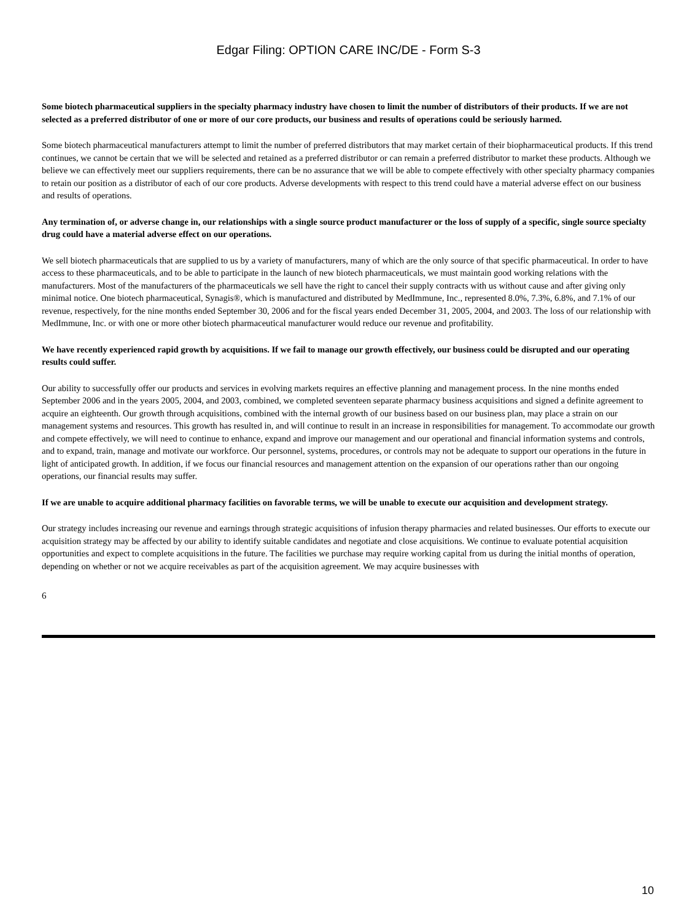Edgar Filing: OPTION CARE INC/DE - Form S-3
Some biotech pharmaceutical suppliers in the specialty pharmacy industry have chosen to limit the number of distributors of their products. If we are not selected as a preferred distributor of one or more of our core products, our business and results of operations could be seriously harmed.
Some biotech pharmaceutical manufacturers attempt to limit the number of preferred distributors that may market certain of their biopharmaceutical products. If this trend continues, we cannot be certain that we will be selected and retained as a preferred distributor or can remain a preferred distributor to market these products. Although we believe we can effectively meet our suppliers requirements, there can be no assurance that we will be able to compete effectively with other specialty pharmacy companies to retain our position as a distributor of each of our core products. Adverse developments with respect to this trend could have a material adverse effect on our business and results of operations.
Any termination of, or adverse change in, our relationships with a single source product manufacturer or the loss of supply of a specific, single source specialty drug could have a material adverse effect on our operations.
We sell biotech pharmaceuticals that are supplied to us by a variety of manufacturers, many of which are the only source of that specific pharmaceutical. In order to have access to these pharmaceuticals, and to be able to participate in the launch of new biotech pharmaceuticals, we must maintain good working relations with the manufacturers. Most of the manufacturers of the pharmaceuticals we sell have the right to cancel their supply contracts with us without cause and after giving only minimal notice. One biotech pharmaceutical, Synagis®, which is manufactured and distributed by MedImmune, Inc., represented 8.0%, 7.3%, 6.8%, and 7.1% of our revenue, respectively, for the nine months ended September 30, 2006 and for the fiscal years ended December 31, 2005, 2004, and 2003. The loss of our relationship with MedImmune, Inc. or with one or more other biotech pharmaceutical manufacturer would reduce our revenue and profitability.
We have recently experienced rapid growth by acquisitions. If we fail to manage our growth effectively, our business could be disrupted and our operating results could suffer.
Our ability to successfully offer our products and services in evolving markets requires an effective planning and management process. In the nine months ended September 2006 and in the years 2005, 2004, and 2003, combined, we completed seventeen separate pharmacy business acquisitions and signed a definite agreement to acquire an eighteenth. Our growth through acquisitions, combined with the internal growth of our business based on our business plan, may place a strain on our management systems and resources. This growth has resulted in, and will continue to result in an increase in responsibilities for management. To accommodate our growth and compete effectively, we will need to continue to enhance, expand and improve our management and our operational and financial information systems and controls, and to expand, train, manage and motivate our workforce. Our personnel, systems, procedures, or controls may not be adequate to support our operations in the future in light of anticipated growth. In addition, if we focus our financial resources and management attention on the expansion of our operations rather than our ongoing operations, our financial results may suffer.
If we are unable to acquire additional pharmacy facilities on favorable terms, we will be unable to execute our acquisition and development strategy.
Our strategy includes increasing our revenue and earnings through strategic acquisitions of infusion therapy pharmacies and related businesses. Our efforts to execute our acquisition strategy may be affected by our ability to identify suitable candidates and negotiate and close acquisitions. We continue to evaluate potential acquisition opportunities and expect to complete acquisitions in the future. The facilities we purchase may require working capital from us during the initial months of operation, depending on whether or not we acquire receivables as part of the acquisition agreement. We may acquire businesses with
6
10